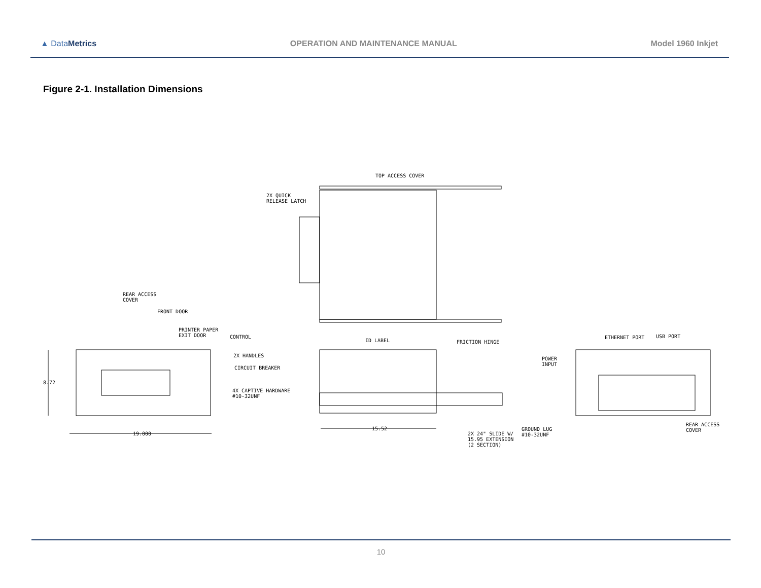▲ DataMetrics OPERATION AND MAINTENANCE MANUAL Model 1960 Inkjet
Figure 2-1. Installation Dimensions
TOP ACCESS COVER
2X QUICK
RELEASE LATCH
REAR ACCESS
COVER
FRONT DOOR
PRINTER PAPER
EXIT DOOR CONTROL
2X HANDLES
CIRCUIT BREAKER
4X CAPTIVE HARDWARE
#10-32UNF
8.72
19.000
ID LABEL FRICTION HINGE
15.52
2X 24" SLIDE W/
15.95 EXTENSION
(2 SECTION)
ETHERNET PORT USB PORT
POWER
INPUT
GROUND LUG
#10-32UNF
REAR ACCESS
COVER
10